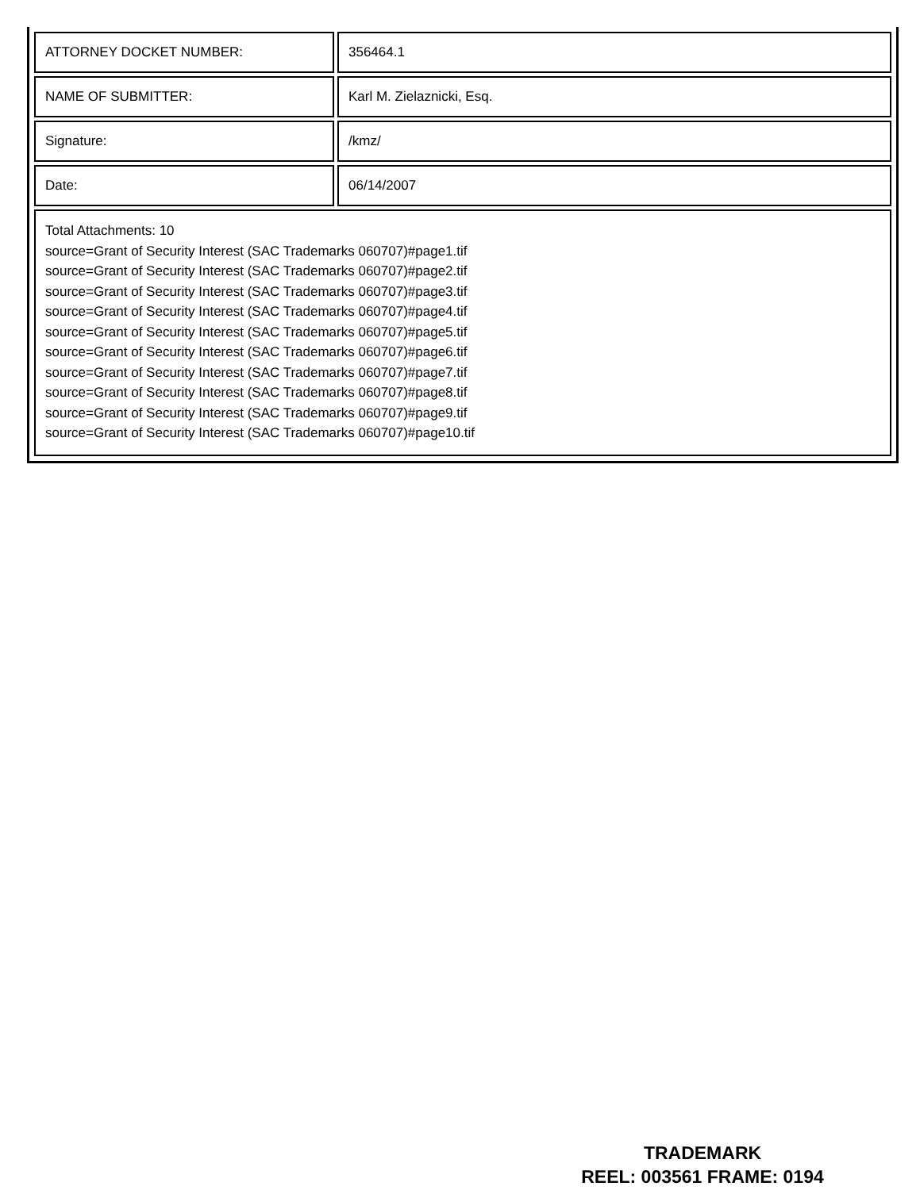| ATTORNEY DOCKET NUMBER: | 356464.1 |
| NAME OF SUBMITTER: | Karl M. Zielaznicki, Esq. |
| Signature: | /kmz/ |
| Date: | 06/14/2007 |
| Total Attachments: 10 source=Grant of Security Interest (SAC Trademarks 060707)#page1.tif source=Grant of Security Interest (SAC Trademarks 060707)#page2.tif source=Grant of Security Interest (SAC Trademarks 060707)#page3.tif source=Grant of Security Interest (SAC Trademarks 060707)#page4.tif source=Grant of Security Interest (SAC Trademarks 060707)#page5.tif source=Grant of Security Interest (SAC Trademarks 060707)#page6.tif source=Grant of Security Interest (SAC Trademarks 060707)#page7.tif source=Grant of Security Interest (SAC Trademarks 060707)#page8.tif source=Grant of Security Interest (SAC Trademarks 060707)#page9.tif source=Grant of Security Interest (SAC Trademarks 060707)#page10.tif | |
TRADEMARK
REEL: 003561 FRAME: 0194